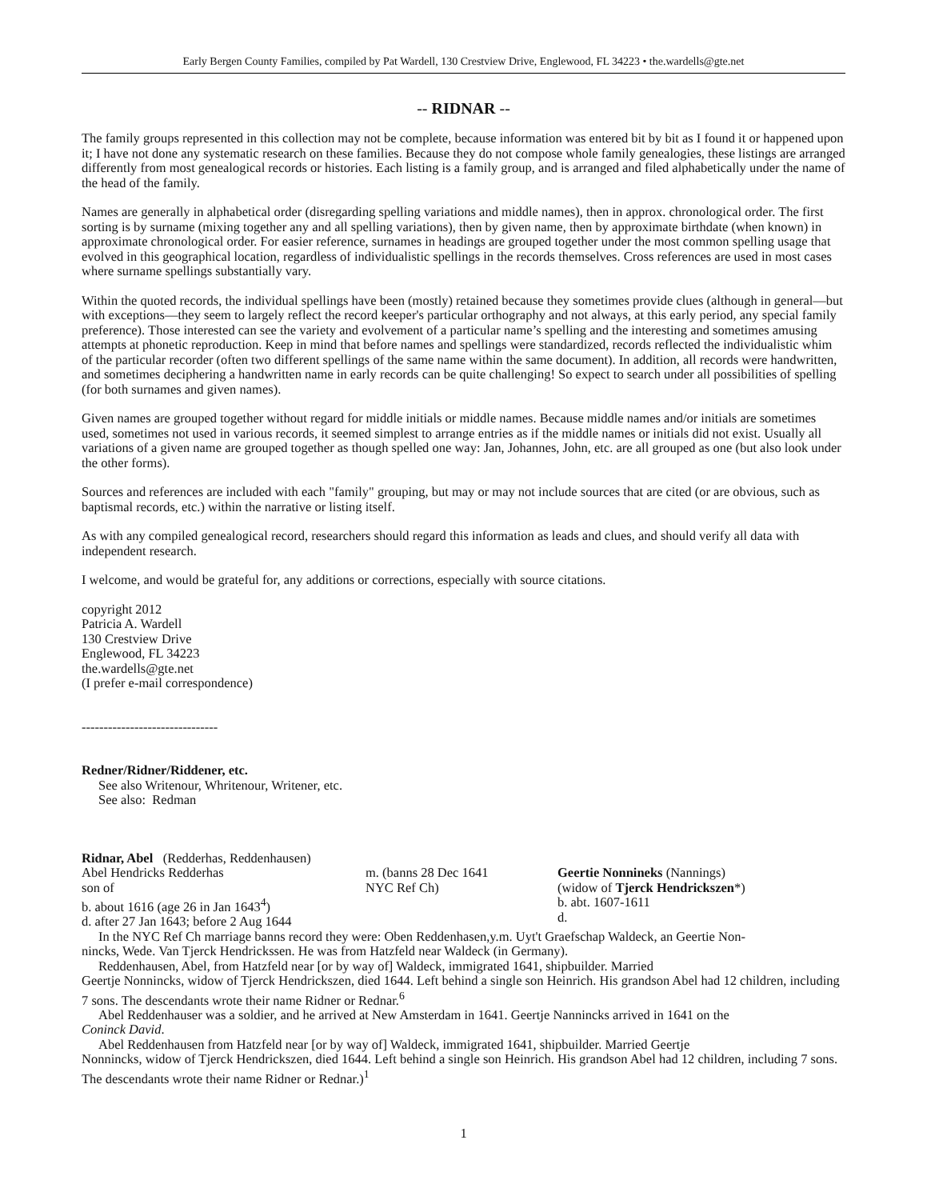Early Bergen County Families, compiled by Pat Wardell, 130 Crestview Drive, Englewood, FL 34223 • the.wardells@gte.net
-- RIDNAR --
The family groups represented in this collection may not be complete, because information was entered bit by bit as I found it or happened upon it; I have not done any systematic research on these families. Because they do not compose whole family genealogies, these listings are arranged differently from most genealogical records or histories. Each listing is a family group, and is arranged and filed alphabetically under the name of the head of the family.
Names are generally in alphabetical order (disregarding spelling variations and middle names), then in approx. chronological order. The first sorting is by surname (mixing together any and all spelling variations), then by given name, then by approximate birthdate (when known) in approximate chronological order. For easier reference, surnames in headings are grouped together under the most common spelling usage that evolved in this geographical location, regardless of individualistic spellings in the records themselves. Cross references are used in most cases where surname spellings substantially vary.
Within the quoted records, the individual spellings have been (mostly) retained because they sometimes provide clues (although in general—but with exceptions—they seem to largely reflect the record keeper's particular orthography and not always, at this early period, any special family preference). Those interested can see the variety and evolvement of a particular name’s spelling and the interesting and sometimes amusing attempts at phonetic reproduction. Keep in mind that before names and spellings were standardized, records reflected the individualistic whim of the particular recorder (often two different spellings of the same name within the same document). In addition, all records were handwritten, and sometimes deciphering a handwritten name in early records can be quite challenging! So expect to search under all possibilities of spelling (for both surnames and given names).
Given names are grouped together without regard for middle initials or middle names. Because middle names and/or initials are sometimes used, sometimes not used in various records, it seemed simplest to arrange entries as if the middle names or initials did not exist. Usually all variations of a given name are grouped together as though spelled one way: Jan, Johannes, John, etc. are all grouped as one (but also look under the other forms).
Sources and references are included with each "family" grouping, but may or may not include sources that are cited (or are obvious, such as baptismal records, etc.) within the narrative or listing itself.
As with any compiled genealogical record, researchers should regard this information as leads and clues, and should verify all data with independent research.
I welcome, and would be grateful for, any additions or corrections, especially with source citations.
copyright 2012
Patricia A. Wardell
130 Crestview Drive
Englewood, FL 34223
the.wardells@gte.net
(I prefer e-mail correspondence)
-------------------------------
Redner/Ridner/Riddener, etc.
See also Writenour, Whritenour, Writener, etc.
See also: Redman
Ridnar, Abel (Redderhas, Reddenhausen)
Abel Hendricks Redderhas
son of
b. about 1616 (age 26 in Jan 1643<sup>4</sup>)
d. after 27 Jan 1643; before 2 Aug 1644
m. (banns 28 Dec 1641
NYC Ref Ch)
Geertie Nonnineks (Nannings)
(widow of Tjerck Hendrickszen*)
b. abt. 1607-1611
d.
In the NYC Ref Ch marriage banns record they were: Oben Reddenhasen,y.m. Uyt't Graefschap Waldeck, an Geertie Non-
nincks, Wede. Van Tjerck Hendrickssen. He was from Hatzfeld near Waldeck (in Germany).
Reddenhausen, Abel, from Hatzfeld near [or by way of] Waldeck, immigrated 1641, shipbuilder. Married
Geertje Nonnincks, widow of Tjerck Hendrickszen, died 1644. Left behind a single son Heinrich. His grandson Abel had 12 children, including 7 sons. The descendants wrote their name Ridner or Rednar.<sup>6</sup>
Abel Reddenhauser was a soldier, and he arrived at New Amsterdam in 1641. Geertje Nannincks arrived in 1641 on the
Coninck David.
Abel Reddenhausen from Hatzfeld near [or by way of] Waldeck, immigrated 1641, shipbuilder. Married Geertje
Nonnincks, widow of Tjerck Hendrickszen, died 1644. Left behind a single son Heinrich. His grandson Abel had 12 children, including 7 sons. The descendants wrote their name Ridner or Rednar.)<sup>1</sup>
1